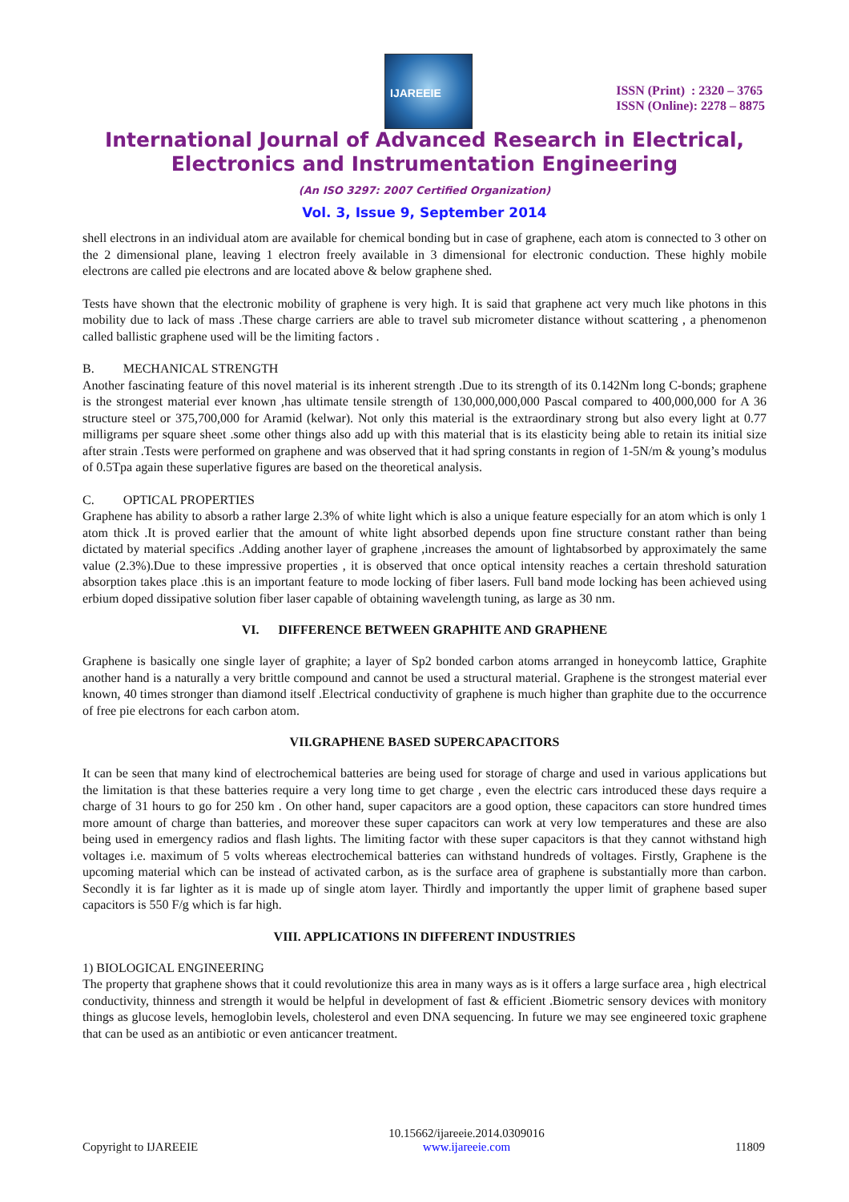IJAREEIE
ISSN (Print) : 2320 – 3765
ISSN (Online): 2278 – 8875
International Journal of Advanced Research in Electrical,
Electronics and Instrumentation Engineering
(An ISO 3297: 2007 Certified Organization)
Vol. 3, Issue 9, September 2014
shell electrons in an individual atom are available for chemical bonding but in case of graphene, each atom is connected to 3 other on the 2 dimensional plane, leaving 1 electron freely available in 3 dimensional for electronic conduction. These highly mobile electrons are called pie electrons and are located above & below graphene shed.
Tests have shown that the electronic mobility of graphene is very high. It is said that graphene act very much like photons in this mobility due to lack of mass .These charge carriers are able to travel sub micrometer distance without scattering , a phenomenon called ballistic graphene used will be the limiting factors .
B. MECHANICAL STRENGTH
Another fascinating feature of this novel material is its inherent strength .Due to its strength of its 0.142Nm long C-bonds; graphene is the strongest material ever known ,has ultimate tensile strength of 130,000,000,000 Pascal compared to 400,000,000 for A 36 structure steel or 375,700,000 for Aramid (kelwar). Not only this material is the extraordinary strong but also every light at 0.77 milligrams per square sheet .some other things also add up with this material that is its elasticity being able to retain its initial size after strain .Tests were performed on graphene and was observed that it had spring constants in region of 1-5N/m & young’s modulus of 0.5Tpa again these superlative figures are based on the theoretical analysis.
C. OPTICAL PROPERTIES
Graphene has ability to absorb a rather large 2.3% of white light which is also a unique feature especially for an atom which is only 1 atom thick .It is proved earlier that the amount of white light absorbed depends upon fine structure constant rather than being dictated by material specifics .Adding another layer of graphene ,increases the amount of lightabsorbed by approximately the same value (2.3%).Due to these impressive properties , it is observed that once optical intensity reaches a certain threshold saturation absorption takes place .this is an important feature to mode locking of fiber lasers. Full band mode locking has been achieved using erbium doped dissipative solution fiber laser capable of obtaining wavelength tuning, as large as 30 nm.
VI. DIFFERENCE BETWEEN GRAPHITE AND GRAPHENE
Graphene is basically one single layer of graphite; a layer of Sp2 bonded carbon atoms arranged in honeycomb lattice, Graphite another hand is a naturally a very brittle compound and cannot be used a structural material. Graphene is the strongest material ever known, 40 times stronger than diamond itself .Electrical conductivity of graphene is much higher than graphite due to the occurrence of free pie electrons for each carbon atom.
VII.GRAPHENE BASED SUPERCAPACITORS
It can be seen that many kind of electrochemical batteries are being used for storage of charge and used in various applications but the limitation is that these batteries require a very long time to get charge , even the electric cars introduced these days require a charge of 31 hours to go for 250 km . On other hand, super capacitors are a good option, these capacitors can store hundred times more amount of charge than batteries, and moreover these super capacitors can work at very low temperatures and these are also being used in emergency radios and flash lights. The limiting factor with these super capacitors is that they cannot withstand high voltages i.e. maximum of 5 volts whereas electrochemical batteries can withstand hundreds of voltages. Firstly, Graphene is the upcoming material which can be instead of activated carbon, as is the surface area of graphene is substantially more than carbon. Secondly it is far lighter as it is made up of single atom layer. Thirdly and importantly the upper limit of graphene based super capacitors is 550 F/g which is far high.
VIII. APPLICATIONS IN DIFFERENT INDUSTRIES
1) BIOLOGICAL ENGINEERING
The property that graphene shows that it could revolutionize this area in many ways as is it offers a large surface area , high electrical conductivity, thinness and strength it would be helpful in development of fast & efficient .Biometric sensory devices with monitory things as glucose levels, hemoglobin levels, cholesterol and even DNA sequencing. In future we may see engineered toxic graphene that can be used as an antibiotic or even anticancer treatment.
Copyright to IJAREEIE
10.15662/ijareeie.2014.0309016
www.ijareeie.com
11809